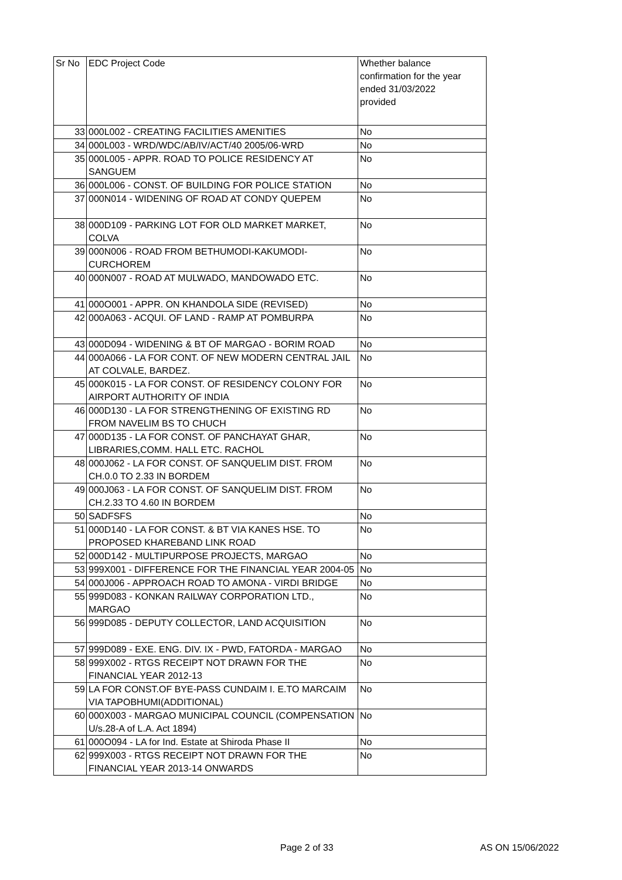| Sr No | EDC Project Code | Whether balance confirmation for the year ended 31/03/2022 provided |
| --- | --- | --- |
| 33 | 000L002 - CREATING FACILITIES AMENITIES | No |
| 34 | 000L003 - WRD/WDC/AB/IV/ACT/40 2005/06-WRD | No |
| 35 | 000L005 - APPR. ROAD TO POLICE RESIDENCY AT SANGUEM | No |
| 36 | 000L006 - CONST. OF BUILDING FOR POLICE STATION | No |
| 37 | 000N014 - WIDENING OF ROAD AT CONDY QUEPEM | No |
| 38 | 000D109 - PARKING LOT FOR OLD MARKET MARKET, COLVA | No |
| 39 | 000N006 - ROAD FROM BETHUMODI-KAKUMODI-CURCHOREM | No |
| 40 | 000N007 - ROAD AT MULWADO, MANDOWADO ETC. | No |
| 41 | 000O001 - APPR. ON KHANDOLA SIDE (REVISED) | No |
| 42 | 000A063 - ACQUI. OF LAND - RAMP AT POMBURPA | No |
| 43 | 000D094 - WIDENING & BT OF MARGAO - BORIM ROAD | No |
| 44 | 000A066 - LA FOR CONT. OF NEW MODERN CENTRAL JAIL AT COLVALE, BARDEZ. | No |
| 45 | 000K015 - LA FOR CONST. OF RESIDENCY COLONY FOR AIRPORT AUTHORITY OF INDIA | No |
| 46 | 000D130 - LA FOR STRENGTHENING OF EXISTING RD FROM NAVELIM BS TO CHUCH | No |
| 47 | 000D135 - LA FOR CONST. OF PANCHAYAT GHAR, LIBRARIES,COMM. HALL ETC. RACHOL | No |
| 48 | 000J062 - LA FOR CONST. OF SANQUELIM DIST. FROM CH.0.0 TO 2.33 IN BORDEM | No |
| 49 | 000J063 - LA FOR CONST. OF SANQUELIM DIST. FROM CH.2.33 TO 4.60 IN BORDEM | No |
| 50 | SADFSFS | No |
| 51 | 000D140 - LA FOR CONST. & BT VIA KANES HSE. TO PROPOSED KHAREBAND LINK ROAD | No |
| 52 | 000D142 - MULTIPURPOSE PROJECTS, MARGAO | No |
| 53 | 999X001 - DIFFERENCE FOR THE FINANCIAL YEAR 2004-05 | No |
| 54 | 000J006 - APPROACH ROAD TO AMONA - VIRDI BRIDGE | No |
| 55 | 999D083 - KONKAN RAILWAY CORPORATION LTD., MARGAO | No |
| 56 | 999D085 - DEPUTY COLLECTOR, LAND ACQUISITION | No |
| 57 | 999D089 - EXE. ENG. DIV. IX - PWD, FATORDA - MARGAO | No |
| 58 | 999X002 - RTGS RECEIPT NOT DRAWN FOR THE FINANCIAL YEAR 2012-13 | No |
| 59 | LA FOR CONST.OF BYE-PASS CUNDAIM I. E.TO MARCAIM VIA TAPOBHUMI(ADDITIONAL) | No |
| 60 | 000X003 - MARGAO MUNICIPAL COUNCIL (COMPENSATION U/s.28-A of L.A. Act 1894) | No |
| 61 | 000O094 - LA for Ind. Estate at Shiroda Phase II | No |
| 62 | 999X003 - RTGS RECEIPT NOT DRAWN FOR THE FINANCIAL YEAR 2013-14 ONWARDS | No |
Page 2 of 33 AS ON 15/06/2022